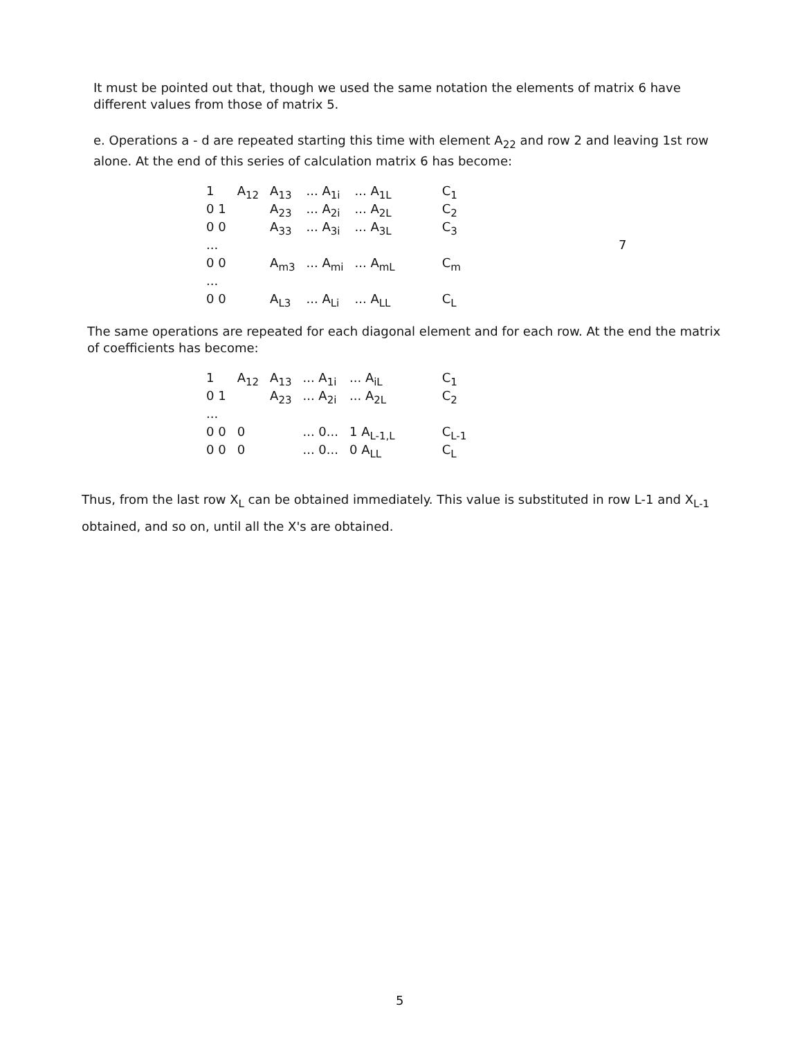It must be pointed out that, though we used the same notation the elements of matrix 6 have different values from those of matrix 5.
e. Operations a - d are repeated starting this time with element A<sub>22</sub> and row 2 and leaving 1st row alone. At the end of this series of calculation matrix 6 has become:
| 1 | A<sub>12</sub> | A<sub>13</sub> | ... A<sub>1i</sub> | ... A<sub>1L</sub> | C<sub>1</sub> | |
| 0 1 | | A<sub>23</sub> | ... A<sub>2i</sub> | ... A<sub>2L</sub> | C<sub>2</sub> | |
| 0 0 | | A<sub>33</sub> | ... A<sub>3i</sub> | ... A<sub>3L</sub> | C<sub>3</sub> | |
| ... | | | | | | 7 |
| 0 0 | | A<sub>m3</sub> | ... A<sub>mi</sub> | ... A<sub>mL</sub> | C<sub>m</sub> | |
| ... | | | | | | |
| 0 0 | | A<sub>L3</sub> | ... A<sub>Li</sub> | ... A<sub>LL</sub> | C<sub>L</sub> | |
The same operations are repeated for each diagonal element and for each row. At the end the matrix of coefficients has become:
| 1 | A<sub>12</sub> | A<sub>13</sub> | ... A<sub>1i</sub> | ... A<sub>iL</sub> | C<sub>1</sub> |
| 0 1 | | A<sub>23</sub> | ... A<sub>2i</sub> | ... A<sub>2L</sub> | C<sub>2</sub> |
| ... | | | | | |
| 0 0 | 0 | | ... 0... | 1 A<sub>L-1,L</sub> | C<sub>L-1</sub> |
| 0 0 | 0 | | ... 0... | 0 A<sub>LL</sub> | C<sub>L</sub> |
Thus, from the last row X<sub>L</sub> can be obtained immediately. This value is substituted in row L-1 and X<sub>L-1</sub> obtained, and so on, until all the X's are obtained.
5